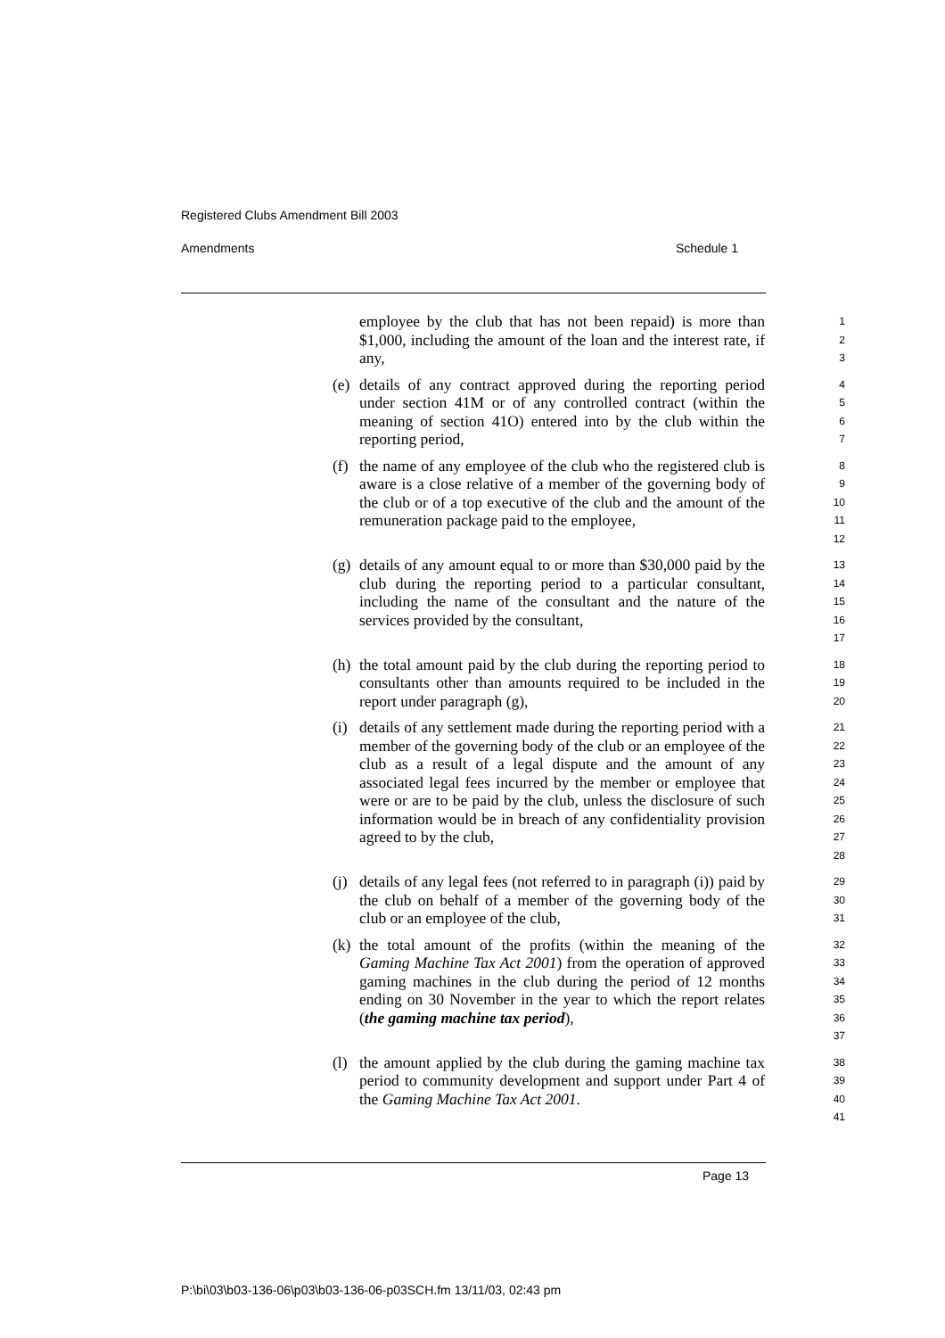Registered Clubs Amendment Bill 2003
Amendments Schedule 1
employee by the club that has not been repaid) is more than $1,000, including the amount of the loan and the interest rate, if any,
1
2
3
(e) details of any contract approved during the reporting period under section 41M or of any controlled contract (within the meaning of section 41O) entered into by the club within the reporting period,
4
5
6
7
(f) the name of any employee of the club who the registered club is aware is a close relative of a member of the governing body of the club or of a top executive of the club and the amount of the remuneration package paid to the employee,
8
9
10
11
12
(g) details of any amount equal to or more than $30,000 paid by the club during the reporting period to a particular consultant, including the name of the consultant and the nature of the services provided by the consultant,
13
14
15
16
17
(h) the total amount paid by the club during the reporting period to consultants other than amounts required to be included in the report under paragraph (g),
18
19
20
(i) details of any settlement made during the reporting period with a member of the governing body of the club or an employee of the club as a result of a legal dispute and the amount of any associated legal fees incurred by the member or employee that were or are to be paid by the club, unless the disclosure of such information would be in breach of any confidentiality provision agreed to by the club,
21
22
23
24
25
26
27
28
(j) details of any legal fees (not referred to in paragraph (i)) paid by the club on behalf of a member of the governing body of the club or an employee of the club,
29
30
31
(k) the total amount of the profits (within the meaning of the Gaming Machine Tax Act 2001) from the operation of approved gaming machines in the club during the period of 12 months ending on 30 November in the year to which the report relates (the gaming machine tax period),
32
33
34
35
36
37
(l) the amount applied by the club during the gaming machine tax period to community development and support under Part 4 of the Gaming Machine Tax Act 2001.
38
39
40
41
Page 13
P:\bi\03\b03-136-06\p03\b03-136-06-p03SCH.fm 13/11/03, 02:43 pm